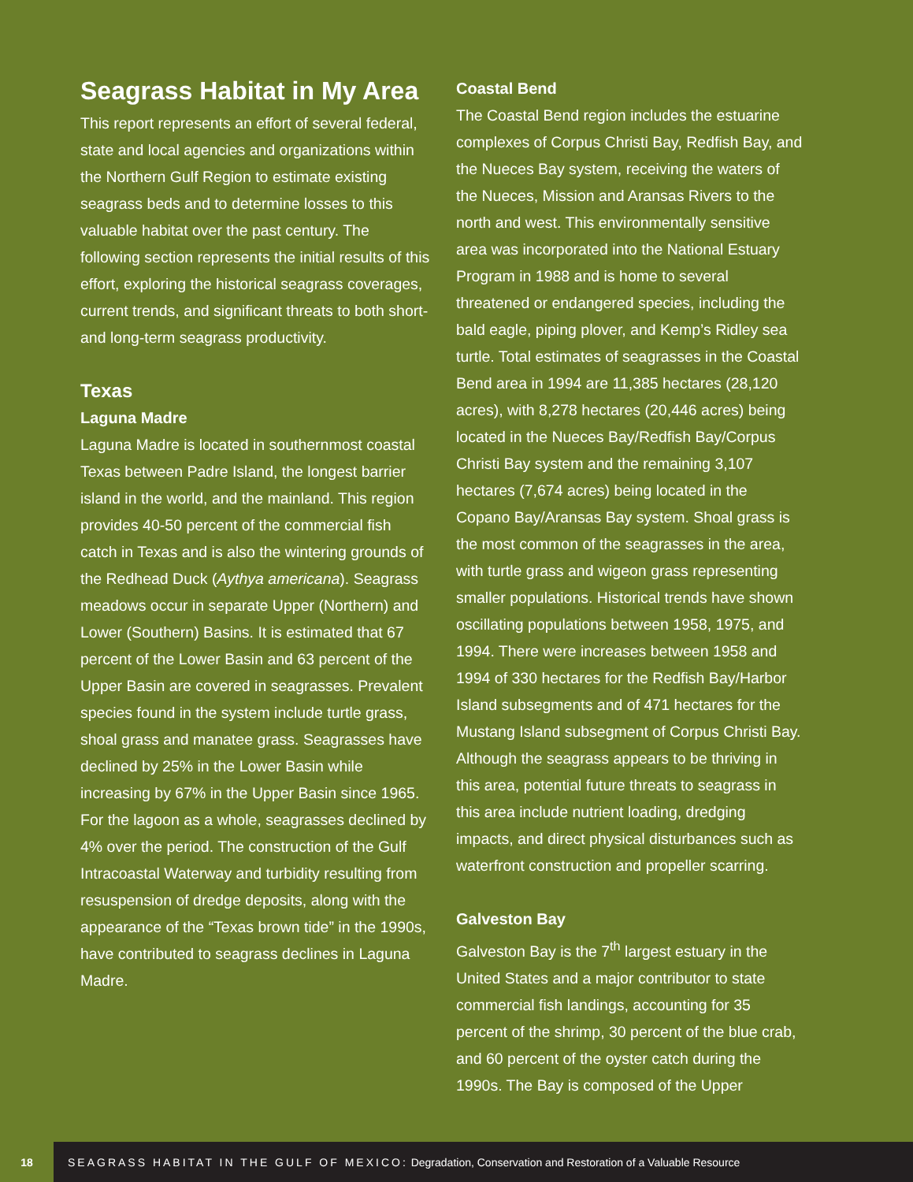Seagrass Habitat in My Area
This report represents an effort of several federal, state and local agencies and organizations within the Northern Gulf Region to estimate existing seagrass beds and to determine losses to this valuable habitat over the past century. The following section represents the initial results of this effort, exploring the historical seagrass coverages, current trends, and significant threats to both short- and long-term seagrass productivity.
Texas
Laguna Madre
Laguna Madre is located in southernmost coastal Texas between Padre Island, the longest barrier island in the world, and the mainland. This region provides 40-50 percent of the commercial fish catch in Texas and is also the wintering grounds of the Redhead Duck (Aythya americana). Seagrass meadows occur in separate Upper (Northern) and Lower (Southern) Basins. It is estimated that 67 percent of the Lower Basin and 63 percent of the Upper Basin are covered in seagrasses. Prevalent species found in the system include turtle grass, shoal grass and manatee grass. Seagrasses have declined by 25% in the Lower Basin while increasing by 67% in the Upper Basin since 1965. For the lagoon as a whole, seagrasses declined by 4% over the period. The construction of the Gulf Intracoastal Waterway and turbidity resulting from resuspension of dredge deposits, along with the appearance of the “Texas brown tide” in the 1990s, have contributed to seagrass declines in Laguna Madre.
Coastal Bend
The Coastal Bend region includes the estuarine complexes of Corpus Christi Bay, Redfish Bay, and the Nueces Bay system, receiving the waters of the Nueces, Mission and Aransas Rivers to the north and west. This environmentally sensitive area was incorporated into the National Estuary Program in 1988 and is home to several threatened or endangered species, including the bald eagle, piping plover, and Kemp’s Ridley sea turtle. Total estimates of seagrasses in the Coastal Bend area in 1994 are 11,385 hectares (28,120 acres), with 8,278 hectares (20,446 acres) being located in the Nueces Bay/Redfish Bay/Corpus Christi Bay system and the remaining 3,107 hectares (7,674 acres) being located in the Copano Bay/Aransas Bay system. Shoal grass is the most common of the seagrasses in the area, with turtle grass and wigeon grass representing smaller populations. Historical trends have shown oscillating populations between 1958, 1975, and 1994. There were increases between 1958 and 1994 of 330 hectares for the Redfish Bay/Harbor Island subsegments and of 471 hectares for the Mustang Island subsegment of Corpus Christi Bay. Although the seagrass appears to be thriving in this area, potential future threats to seagrass in this area include nutrient loading, dredging impacts, and direct physical disturbances such as waterfront construction and propeller scarring.
Galveston Bay
Galveston Bay is the 7<sup>th</sup> largest estuary in the United States and a major contributor to state commercial fish landings, accounting for 35 percent of the shrimp, 30 percent of the blue crab, and 60 percent of the oyster catch during the 1990s. The Bay is composed of the Upper
18
SEAGRASS HABITAT IN THE GULF OF MEXICO: Degradation, Conservation and Restoration of a Valuable Resource